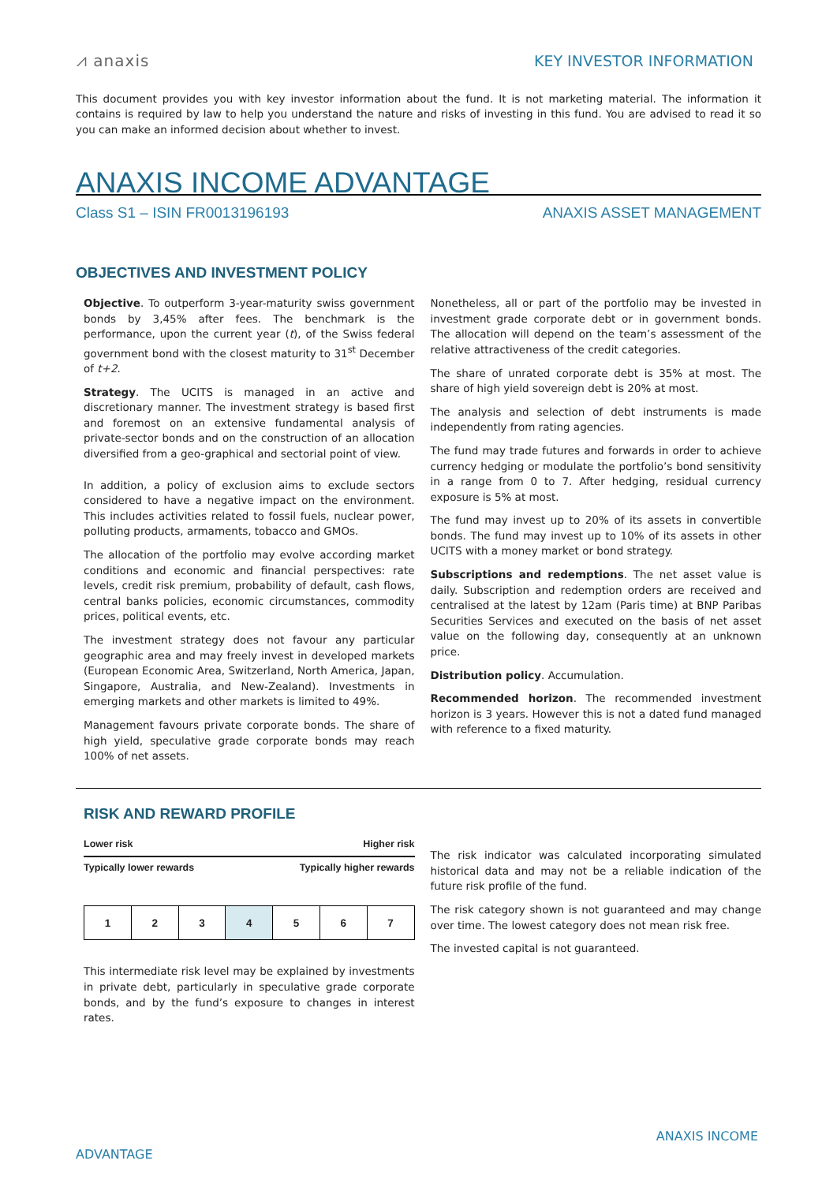⩘ anaxis
KEY INVESTOR INFORMATION
This document provides you with key investor information about the fund. It is not marketing material. The information it contains is required by law to help you understand the nature and risks of investing in this fund. You are advised to read it so you can make an informed decision about whether to invest.
ANAXIS INCOME ADVANTAGE
Class S1 – ISIN FR0013196193 ANAXIS ASSET MANAGEMENT
OBJECTIVES AND INVESTMENT POLICY
Objective. To outperform 3-year-maturity swiss government bonds by 3,45% after fees. The benchmark is the performance, upon the current year (t), of the Swiss federal government bond with the closest maturity to 31<sup>st</sup> December of t+2.
Strategy. The UCITS is managed in an active and discretionary manner. The investment strategy is based first and foremost on an extensive fundamental analysis of private-sector bonds and on the construction of an allocation diversified from a geo-graphical and sectorial point of view.
In addition, a policy of exclusion aims to exclude sectors considered to have a negative impact on the environment. This includes activities related to fossil fuels, nuclear power, polluting products, armaments, tobacco and GMOs.
The allocation of the portfolio may evolve according market conditions and economic and financial perspectives: rate levels, credit risk premium, probability of default, cash flows, central banks policies, economic circumstances, commodity prices, political events, etc.
The investment strategy does not favour any particular geographic area and may freely invest in developed markets (European Economic Area, Switzerland, North America, Japan, Singapore, Australia, and New-Zealand). Investments in emerging markets and other markets is limited to 49%.
Management favours private corporate bonds. The share of high yield, speculative grade corporate bonds may reach 100% of net assets.
Nonetheless, all or part of the portfolio may be invested in investment grade corporate debt or in government bonds. The allocation will depend on the team’s assessment of the relative attractiveness of the credit categories.
The share of unrated corporate debt is 35% at most. The share of high yield sovereign debt is 20% at most.
The analysis and selection of debt instruments is made independently from rating agencies.
The fund may trade futures and forwards in order to achieve currency hedging or modulate the portfolio’s bond sensitivity in a range from 0 to 7. After hedging, residual currency exposure is 5% at most.
The fund may invest up to 20% of its assets in convertible bonds. The fund may invest up to 10% of its assets in other UCITS with a money market or bond strategy.
Subscriptions and redemptions. The net asset value is daily. Subscription and redemption orders are received and centralised at the latest by 12am (Paris time) at BNP Paribas Securities Services and executed on the basis of net asset value on the following day, consequently at an unknown price.
Distribution policy. Accumulation.
Recommended horizon. The recommended investment horizon is 3 years. However this is not a dated fund managed with reference to a fixed maturity.
RISK AND REWARD PROFILE
Lower risk Higher risk
Typically lower rewards Typically higher rewards
| 1 | 2 | 3 | 4 | 5 | 6 | 7 |
This intermediate risk level may be explained by investments in private debt, particularly in speculative grade corporate bonds, and by the fund’s exposure to changes in interest rates.
The risk indicator was calculated incorporating simulated historical data and may not be a reliable indication of the future risk profile of the fund.
The risk category shown is not guaranteed and may change over time. The lowest category does not mean risk free.
The invested capital is not guaranteed.
ANAXIS INCOME
ADVANTAGE